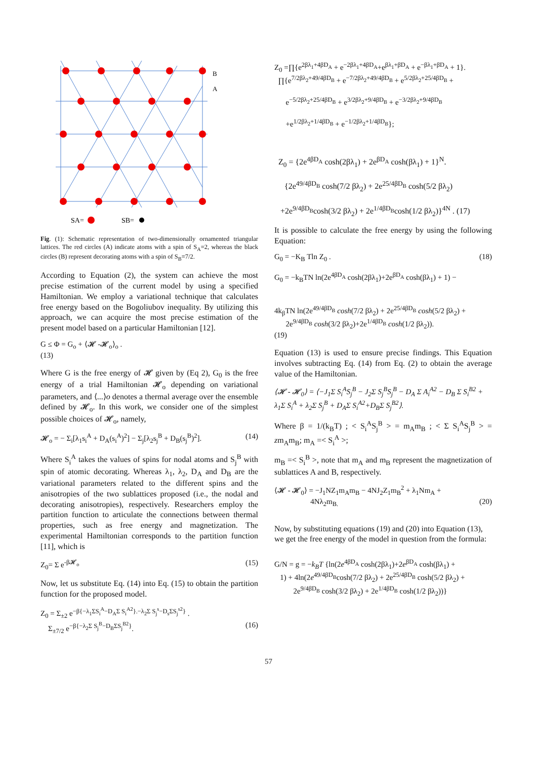SA=
SB=
B
A
Fig. (1): Schematic representation of two-dimensionally ornamented triangular lattices. The red circles (A) indicate atoms with a spin of S<sub>A</sub>=2, whereas the black circles (B) represent decorating atoms with a spin of S<sub>B</sub>=7/2.
According to Equation (2), the system can achieve the most precise estimation of the current model by using a specified Hamiltonian. We employ a variational technique that calculates free energy based on the Bogoliubov inequality. By utilizing this approach, we can acquire the most precise estimation of the present model based on a particular Hamiltonian [12].
G ≤ Φ = G<sub>o</sub> + ⟨𝓗 -𝓗<sub>o</sub>⟩<sub>o</sub> .
(13)
Where G is the free energy of 𝓗 given by (Eq 2), G<sub>0</sub> is the free energy of a trial Hamiltonian 𝓗<sub>o</sub> depending on variational parameters, and ⟨...⟩o denotes a thermal average over the ensemble defined by 𝓗<sub>o</sub>. In this work, we consider one of the simplest possible choices of 𝓗<sub>o</sub>, namely,
𝓗<sub>o</sub> = − Σ<sub>i</sub>[λ<sub>1</sub>s<sub>i</sub><sup>A</sup> + D<sub>A</sub>(s<sub>i</sub><sup>A</sup>)<sup>2</sup>] − Σ<sub>j</sub>[λ<sub>2</sub>s<sub>j</sub><sup>B</sup> + D<sub>B</sub>(s<sub>j</sub><sup>B</sup>)<sup>2</sup>]. (14)
Where S<sub>i</sub><sup>A</sup> takes the values of spins for nodal atoms and S<sub>j</sub><sup>B</sup> with spin of atomic decorating. Whereas λ<sub>1</sub>, λ<sub>2</sub>, D<sub>A</sub> and D<sub>B</sub> are the variational parameters related to the different spins and the anisotropies of the two sublattices proposed (i.e., the nodal and decorating anisotropies), respectively. Researchers employ the partition function to articulate the connections between thermal properties, such as free energy and magnetization. The experimental Hamiltonian corresponds to the partition function [11], which is
Z<sub>0</sub>= Σ e<sup>-β𝓗<sub>o</sub></sup> (15)
Now, let us substitute Eq. (14) into Eq. (15) to obtain the partition function for the proposed model.
Z<sub>0</sub> = Σ<sub>±2</sub> e<sup>−β{−λ<sub>1</sub>ΣS<sub>i</sub><sup>A</sup>−D<sub>A</sub>Σ S<sub>i</sub><sup>A2</sup>}.−λ<sub>2</sub>Σ S<sub>j</sub><sup>s</sup>−D<sub>s</sub>ΣS<sub>j</sub><sup>s2</sup>}</sup> .
Σ<sub>±7/2</sub> e<sup>−β{−λ<sub>2</sub>Σ S<sub>j</sub><sup>B</sup>−D<sub>B</sub>ΣS<sub>j</sub><sup>B2</sup>}</sup>. (16)
Z<sub>0</sub> =∏{e<sup>2βλ<sub>1</sub>+4βD<sub>A</sub></sup> + e<sup>−2βλ<sub>1</sub>+4βD<sub>A</sub></sup>+e<sup>βλ<sub>1</sub>+βD<sub>A</sub></sup> + e<sup>−βλ<sub>1</sub>+βD<sub>A</sub></sup> + 1}.
∏{e<sup>7/2βλ<sub>2</sub>+49/4βD<sub>B</sub></sup> + e<sup>−7/2βλ<sub>2</sub>+49/4βD<sub>B</sub></sup> + e<sup>5/2βλ<sub>2</sub>+25/4βD<sub>B</sub></sup> +
e<sup>−5/2βλ<sub>2</sub>+25/4βD<sub>B</sub></sup> + e<sup>3/2βλ<sub>2</sub>+9/4βD<sub>B</sub></sup> + e<sup>−3/2βλ<sub>2</sub>+9/4βD<sub>B</sub></sup>
+e<sup>1/2βλ<sub>2</sub>+1/4βD<sub>B</sub></sup> + e<sup>−1/2βλ<sub>2</sub>+1/4βD<sub>B</sub></sup>};
Z<sub>0</sub> = {2e<sup>4βD<sub>A</sub></sup> cosh(2βλ<sub>1</sub>) + 2e<sup>βD<sub>A</sub></sup> cosh(βλ<sub>1</sub>) + 1}<sup>N</sup>.
{2e<sup>49/4βD<sub>B</sub></sup> cosh(7/2 βλ<sub>2</sub>) + 2e<sup>25/4βD<sub>B</sub></sup> cosh(5/2 βλ<sub>2</sub>)
+2e<sup>9/4βD<sub>B</sub></sup>cosh(3/2 βλ<sub>2</sub>) + 2e<sup>1/4βD<sub>B</sub></sup>cosh(1/2 βλ<sub>2</sub>)}<sup>4N</sup> . (17)
It is possible to calculate the free energy by using the following Equation:
G<sub>0</sub> = −K<sub>B</sub> Tln Z<sub>0</sub> . (18)
G<sub>0</sub> = −k<sub>B</sub>TN ln(2e<sup>4βD<sub>A</sub></sup> cosh(2βλ<sub>1</sub>)+2e<sup>βD<sub>A</sub></sup> cosh(βλ<sub>1</sub>) + 1) −
4k<sub>β</sub>TN ln(2e<sup>49/4βD<sub>B</sub></sup> cosh(7/2 βλ<sub>2</sub>) + 2e<sup>25/4βD<sub>B</sub></sup> cosh(5/2 βλ<sub>2</sub>) +
2e<sup>9/4βD<sub>B</sub></sup> cosh(3/2 βλ<sub>2</sub>)+2e<sup>1/4βD<sub>B</sub></sup> cosh(1/2 βλ<sub>2</sub>)).
(19)
Equation (13) is used to ensure precise findings. This Equation involves subtracting Eq. (14) from Eq. (2) to obtain the average value of the Hamiltonian.
⟨𝓗 - 𝓗<sub>0</sub>⟩ = ⟨−J<sub>1</sub>Σ S<sub>i</sub><sup>A</sup>S<sub>j</sub><sup>B</sup> − J<sub>2</sub>Σ S<sub>j</sub><sup>B</sup>S<sub>j</sub><sup>B</sup> − D<sub>A</sub> Σ A<sub>i</sub><sup>A2</sup> − D<sub>B</sub> Σ S<sub>i</sub><sup>B2</sup> + λ<sub>1</sub>Σ S<sub>i</sub><sup>A</sup> + λ<sub>2</sub>Σ S<sub>j</sub><sup>B</sup> + D<sub>A</sub>Σ S<sub>i</sub><sup>A2</sup>+D<sub>B</sub>Σ S<sub>j</sub><sup>B2</sup>⟩.
Where β = 1/(k<sub>B</sub>T) ; < S<sub>i</sub><sup>A</sup>S<sub>j</sub><sup>B</sup> > = m<sub>A</sub>m<sub>B</sub> ; < Σ S<sub>i</sub><sup>A</sup>S<sub>j</sub><sup>B</sup> > = zm<sub>A</sub>m<sub>B</sub>; m<sub>A</sub> =< S<sub>i</sub><sup>A</sup> >;
m<sub>B</sub> =< S<sub>i</sub><sup>B</sup> >, note that m<sub>A</sub> and m<sub>B</sub> represent the magnetization of sublattices A and B, respectively.
⟨𝓗 - 𝓗<sub>0</sub>⟩ = −J<sub>1</sub>NZ<sub>1</sub>m<sub>A</sub>m<sub>B</sub> − 4NJ<sub>2</sub>Z<sub>1</sub>m<sub>B</sub><sup>2</sup> + λ<sub>1</sub>Nm<sub>A</sub> +
4Nλ<sub>2</sub>m<sub>B.</sub> (20)
Now, by substituting equations (19) and (20) into Equation (13), we get the free energy of the model in question from the formula:
G/N = g = −k<sub>B</sub>T {ln(2e<sup>4βD<sub>A</sub></sup> cosh(2βλ<sub>1</sub>)+2e<sup>βD<sub>A</sub></sup> cosh(βλ<sub>1</sub>) +
1) + 4ln(2e<sup>49/4βD<sub>B</sub></sup>cosh(7/2 βλ<sub>2</sub>) + 2e<sup>25/4βD<sub>B</sub></sup> cosh(5/2 βλ<sub>2</sub>) +
2e<sup>9/4βD<sub>B</sub></sup> cosh(3/2 βλ<sub>2</sub>) + 2e<sup>1/4βD<sub>B</sub></sup> cosh(1/2 βλ<sub>2</sub>))}
57